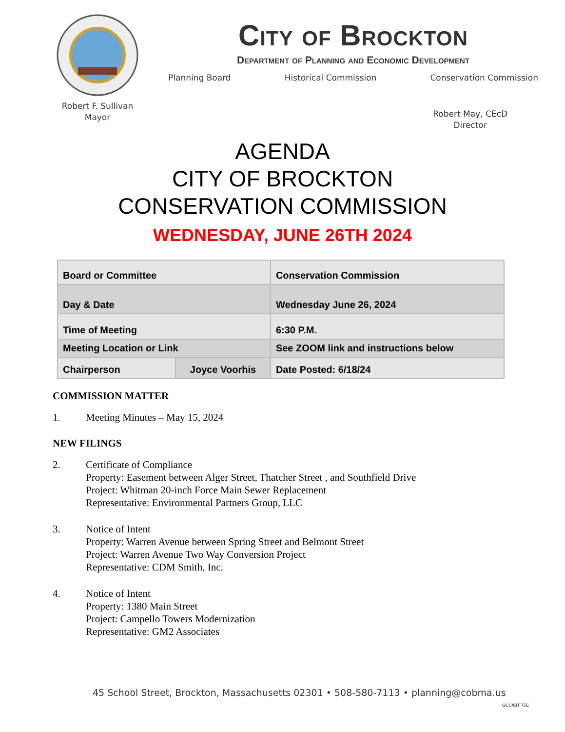Robert F. Sullivan
Mayor
City of Brockton
Department of Planning and Economic Development
Planning Board Historical Commission Conservation Commission
Robert May, CEcD
Director
AGENDA
CITY OF BROCKTON
CONSERVATION COMMISSION
WEDNESDAY, JUNE 26TH 2024
| Board or Committee | | Conservation Commission |
| Day & Date | | Wednesday June 26, 2024 |
| Time of Meeting | | 6:30 P.M. |
| Meeting Location or Link | | See ZOOM link and instructions below |
| Chairperson | Joyce Voorhis | Date Posted: 6/18/24 |
COMMISSION MATTER
1. Meeting Minutes – May 15, 2024
NEW FILINGS
2. Certificate of Compliance
Property: Easement between Alger Street, Thatcher Street , and Southfield Drive
Project: Whitman 20-inch Force Main Sewer Replacement
Representative: Environmental Partners Group, LLC
3. Notice of Intent
Property: Warren Avenue between Spring Street and Belmont Street
Project: Warren Avenue Two Way Conversion Project
Representative: CDM Smith, Inc.
4. Notice of Intent
Property: 1380 Main Street
Project: Campello Towers Modernization
Representative: GM2 Associates
45 School Street, Brockton, Massachusetts 02301 • 508-580-7113 • planning@cobma.us
GCC/IBT 75C